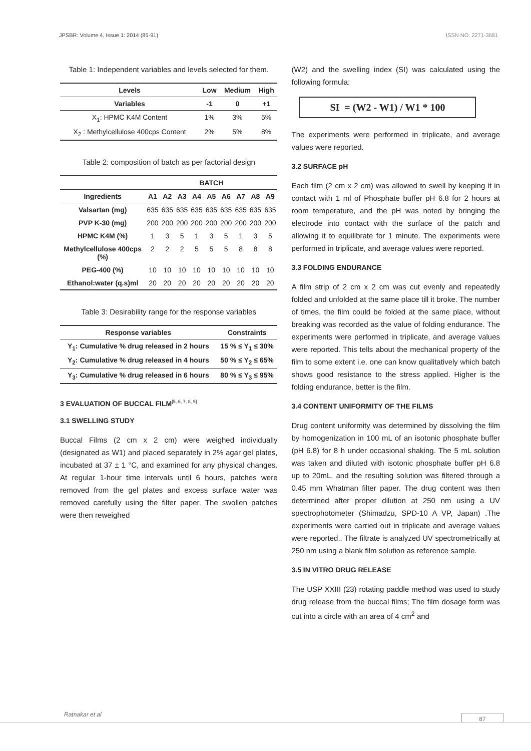JPSBR: Volume 4, Issue 1: 2014 (85-91) ISSN NO. 2271-3681
Table 1: Independent variables and levels selected for them.
| Levels | Low | Medium | High |
| --- | --- | --- | --- |
| Variables | -1 | 0 | +1 |
| X<sub>1</sub>: HPMC K4M Content | 1% | 3% | 5% |
| X<sub>2</sub> : Methylcellulose 400cps Content | 2% | 5% | 8% |
Table 2: composition of batch as per factorial design
| | BATCH | | | | | | | | |
| --- | --- | --- | --- | --- | --- | --- | --- | --- | --- |
| Ingredients | A1 | A2 | A3 | A4 | A5 | A6 | A7 | A8 | A9 |
| Valsartan (mg) | 635 | 635 | 635 | 635 | 635 | 635 | 635 | 635 | 635 |
| PVP K-30 (mg) | 200 | 200 | 200 | 200 | 200 | 200 | 200 | 200 | 200 |
| HPMC K4M (%) | 1 | 3 | 5 | 1 | 3 | 5 | 1 | 3 | 5 |
| Methylcellulose 400cps (%) | 2 | 2 | 2 | 5 | 5 | 5 | 8 | 8 | 8 |
| PEG-400 (%) | 10 | 10 | 10 | 10 | 10 | 10 | 10 | 10 | 10 |
| Ethanol:water (q.s)ml | 20 | 20 | 20 | 20 | 20 | 20 | 20 | 20 | 20 |
Table 3: Desirability range for the response variables
| Response variables | Constraints |
| --- | --- |
| Y<sub>1</sub>: Cumulative % drug released in 2 hours | 15 % ≤ Y<sub>1</sub> ≤ 30% |
| Y<sub>2</sub>: Cumulative % drug released in 4 hours | 50 % ≤ Y<sub>2</sub> ≤ 65% |
| Y<sub>3</sub>: Cumulative % drug released in 6 hours | 80 % ≤ Y<sub>3</sub> ≤ 95% |
3 EVALUATION OF BUCCAL FILM<sup>[5, 6, 7, 8, 9]</sup>
3.1 SWELLING STUDY
Buccal Films (2 cm x 2 cm) were weighed individually (designated as W1) and placed separately in 2% agar gel plates, incubated at 37 ± 1 °C, and examined for any physical changes. At regular 1-hour time intervals until 6 hours, patches were removed from the gel plates and excess surface water was removed carefully using the filter paper. The swollen patches were then reweighed
(W2) and the swelling index (SI) was calculated using the following formula:
SI = (W2 - W1) / W1 * 100
The experiments were performed in triplicate, and average values were reported.
3.2 SURFACE pH
Each film (2 cm x 2 cm) was allowed to swell by keeping it in contact with 1 ml of Phosphate buffer pH 6.8 for 2 hours at room temperature, and the pH was noted by bringing the electrode into contact with the surface of the patch and allowing it to equilibrate for 1 minute. The experiments were performed in triplicate, and average values were reported.
3.3 FOLDING ENDURANCE
A film strip of 2 cm x 2 cm was cut evenly and repeatedly folded and unfolded at the same place till it broke. The number of times, the film could be folded at the same place, without breaking was recorded as the value of folding endurance. The experiments were performed in triplicate, and average values were reported. This tells about the mechanical property of the film to some extent i.e. one can know qualitatively which batch shows good resistance to the stress applied. Higher is the folding endurance, better is the film.
3.4 CONTENT UNIFORMITY OF THE FILMS
Drug content uniformity was determined by dissolving the film by homogenization in 100 mL of an isotonic phosphate buffer (pH 6.8) for 8 h under occasional shaking. The 5 mL solution was taken and diluted with isotonic phosphate buffer pH 6.8 up to 20mL, and the resulting solution was filtered through a 0.45 mm Whatman filter paper. The drug content was then determined after proper dilution at 250 nm using a UV spectrophotometer (Shimadzu, SPD-10 A VP, Japan) .The experiments were carried out in triplicate and average values were reported.. The filtrate is analyzed UV spectrometrically at 250 nm using a blank film solution as reference sample.
3.5 IN VITRO DRUG RELEASE
The USP XXIII (23) rotating paddle method was used to study drug release from the buccal films; The film dosage form was cut into a circle with an area of 4 cm<sup>2</sup> and
Ratnakar et al 87